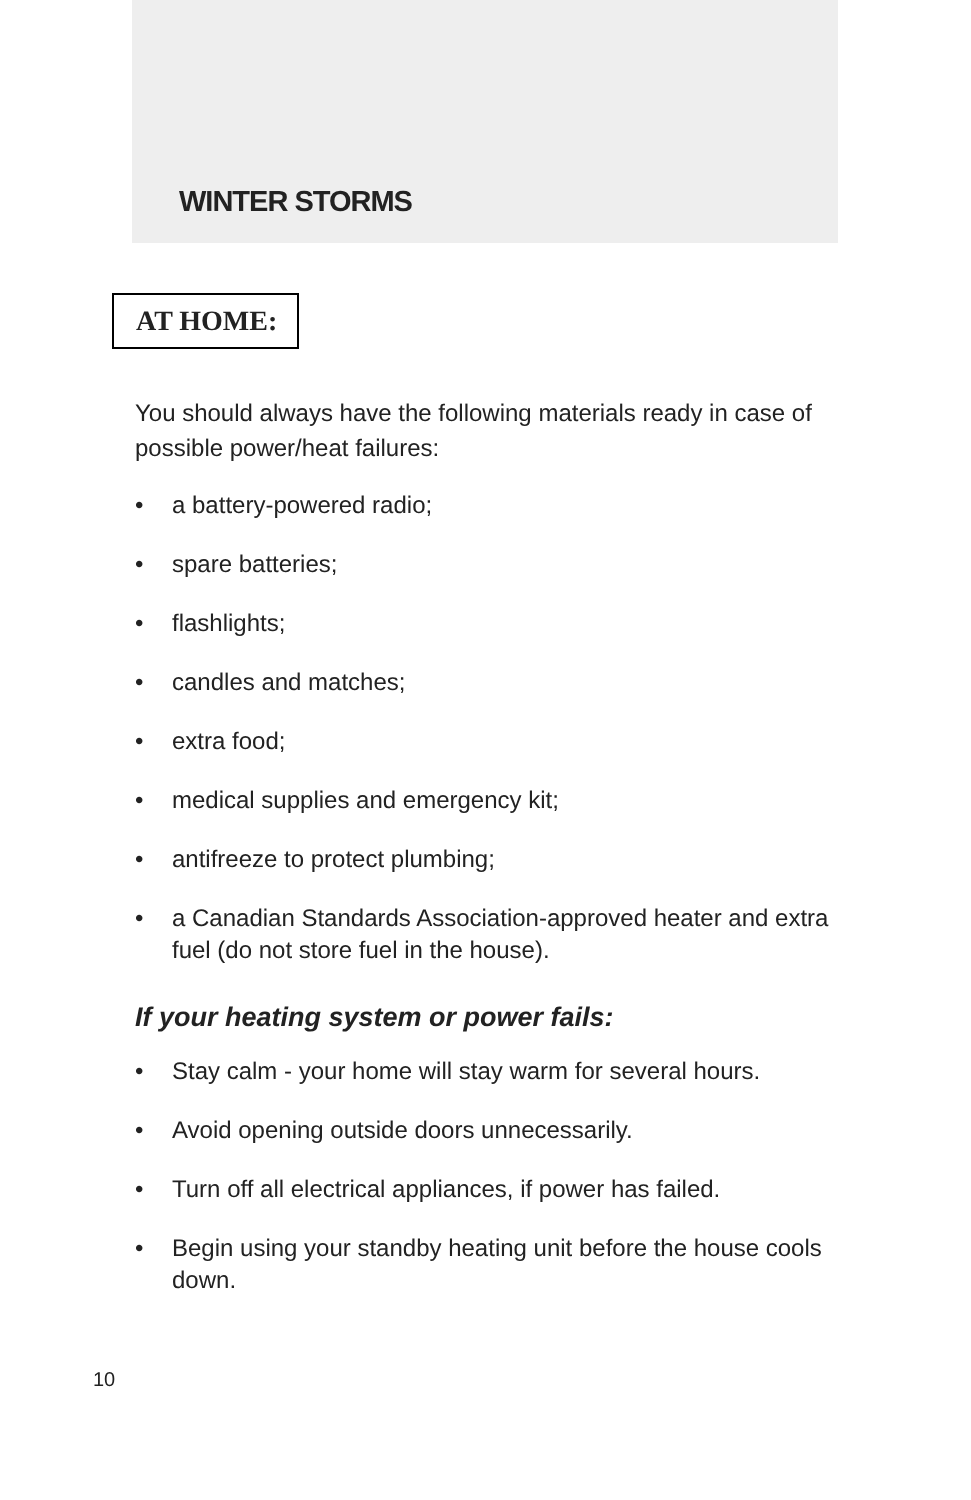WINTER STORMS
AT HOME:
You should always have the following materials ready in case of possible power/heat failures:
• a battery-powered radio;
• spare batteries;
• flashlights;
• candles and matches;
• extra food;
• medical supplies and emergency kit;
• antifreeze to protect plumbing;
• a Canadian Standards Association-approved heater and extra fuel (do not store fuel in the house).
If your heating system or power fails:
• Stay calm - your home will stay warm for several hours.
• Avoid opening outside doors unnecessarily.
• Turn off all electrical appliances, if power has failed.
• Begin using your standby heating unit before the house cools down.
10